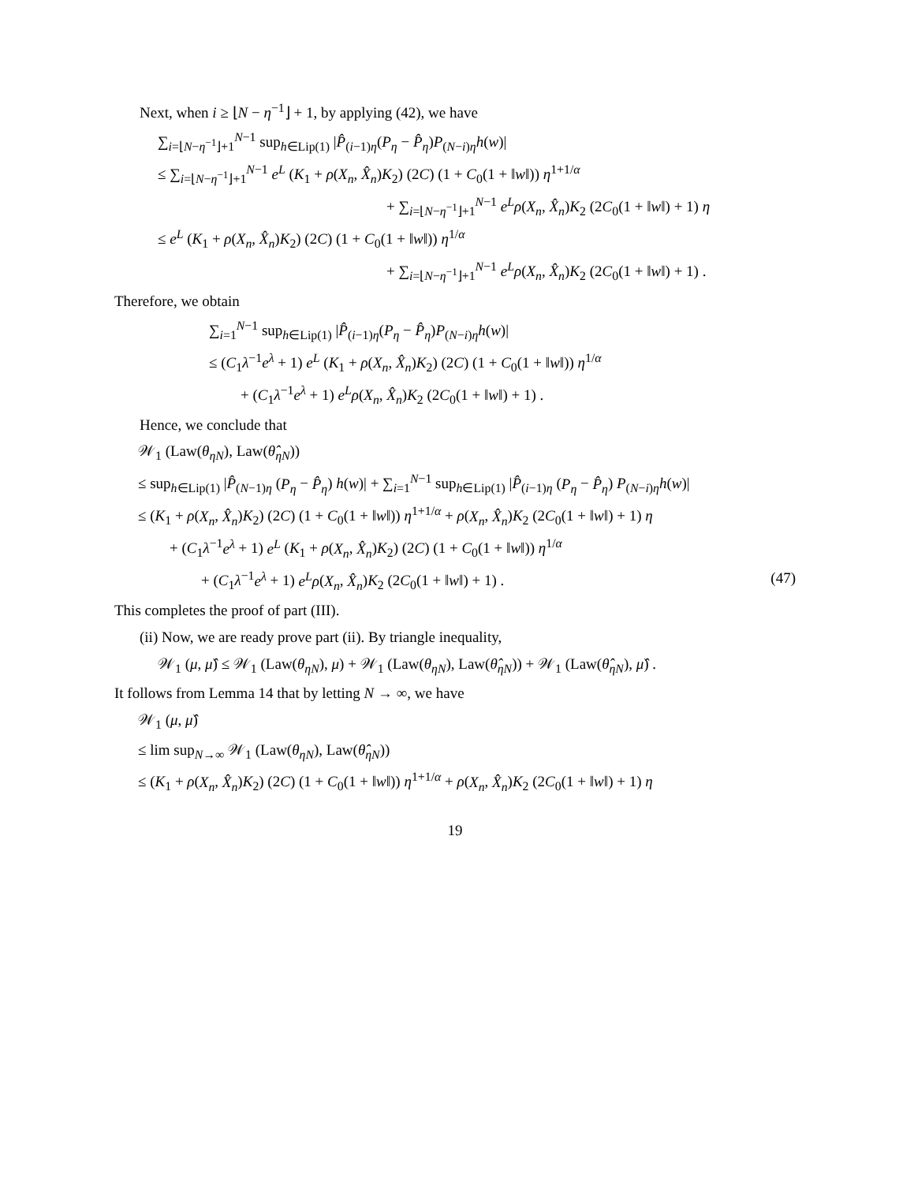Next, when i ≥ ⌊N − η<sup>−1</sup>⌋ + 1, by applying (42), we have
∑<sub>i=⌊N−η<sup>−1</sup>⌋+1</sub><sup>N−1</sup> sup<sub>h∈Lip(1)</sub> |P̂<sub>(i−1)η</sub>(P<sub>η</sub> − P̂<sub>η</sub>)P<sub>(N−i)η</sub>h(w)|
≤ ∑<sub>i=⌊N−η<sup>−1</sup>⌋+1</sub><sup>N−1</sup> e<sup>L</sup> (K<sub>1</sub> + ρ(X<sub>n</sub>, X̂<sub>n</sub>)K<sub>2</sub>) (2C) (1 + C<sub>0</sub>(1 + ‖w‖)) η<sup>1+1/α</sup>
+ ∑<sub>i=⌊N−η<sup>−1</sup>⌋+1</sub><sup>N−1</sup> e<sup>L</sup>ρ(X<sub>n</sub>, X̂<sub>n</sub>)K<sub>2</sub> (2C<sub>0</sub>(1 + ‖w‖) + 1) η
≤ e<sup>L</sup> (K<sub>1</sub> + ρ(X<sub>n</sub>, X̂<sub>n</sub>)K<sub>2</sub>) (2C) (1 + C<sub>0</sub>(1 + ‖w‖)) η<sup>1/α</sup>
+ ∑<sub>i=⌊N−η<sup>−1</sup>⌋+1</sub><sup>N−1</sup> e<sup>L</sup>ρ(X<sub>n</sub>, X̂<sub>n</sub>)K<sub>2</sub> (2C<sub>0</sub>(1 + ‖w‖) + 1) .
Therefore, we obtain
∑<sub>i=1</sub><sup>N−1</sup> sup<sub>h∈Lip(1)</sub> |P̂<sub>(i−1)η</sub>(P<sub>η</sub> − P̂<sub>η</sub>)P<sub>(N−i)η</sub>h(w)|
≤ (C<sub>1</sub>λ<sup>−1</sup>e<sup>λ</sup> + 1) e<sup>L</sup> (K<sub>1</sub> + ρ(X<sub>n</sub>, X̂<sub>n</sub>)K<sub>2</sub>) (2C) (1 + C<sub>0</sub>(1 + ‖w‖)) η<sup>1/α</sup>
+ (C<sub>1</sub>λ<sup>−1</sup>e<sup>λ</sup> + 1) e<sup>L</sup>ρ(X<sub>n</sub>, X̂<sub>n</sub>)K<sub>2</sub> (2C<sub>0</sub>(1 + ‖w‖) + 1) .
Hence, we conclude that
𝒲<sub>1</sub> (Law(θ<sub>ηN</sub>), Law(θ̂<sub>ηN</sub>))
≤ sup<sub>h∈Lip(1)</sub> |P̂<sub>(N−1)η</sub> (P<sub>η</sub> − P̂<sub>η</sub>) h(w)| + ∑<sub>i=1</sub><sup>N−1</sup> sup<sub>h∈Lip(1)</sub> |P̂<sub>(i−1)η</sub> (P<sub>η</sub> − P̂<sub>η</sub>) P<sub>(N−i)η</sub>h(w)|
≤ (K<sub>1</sub> + ρ(X<sub>n</sub>, X̂<sub>n</sub>)K<sub>2</sub>) (2C) (1 + C<sub>0</sub>(1 + ‖w‖)) η<sup>1+1/α</sup> + ρ(X<sub>n</sub>, X̂<sub>n</sub>)K<sub>2</sub> (2C<sub>0</sub>(1 + ‖w‖) + 1) η
+ (C<sub>1</sub>λ<sup>−1</sup>e<sup>λ</sup> + 1) e<sup>L</sup> (K<sub>1</sub> + ρ(X<sub>n</sub>, X̂<sub>n</sub>)K<sub>2</sub>) (2C) (1 + C<sub>0</sub>(1 + ‖w‖)) η<sup>1/α</sup>
+ (C<sub>1</sub>λ<sup>−1</sup>e<sup>λ</sup> + 1) e<sup>L</sup>ρ(X<sub>n</sub>, X̂<sub>n</sub>)K<sub>2</sub> (2C<sub>0</sub>(1 + ‖w‖) + 1) . (47)
This completes the proof of part (III).
(ii) Now, we are ready prove part (ii). By triangle inequality,
𝒲<sub>1</sub> (μ, μ̂) ≤ 𝒲<sub>1</sub> (Law(θ<sub>ηN</sub>), μ) + 𝒲<sub>1</sub> (Law(θ<sub>ηN</sub>), Law(θ̂<sub>ηN</sub>)) + 𝒲<sub>1</sub> (Law(θ̂<sub>ηN</sub>), μ̂) .
It follows from Lemma 14 that by letting N → ∞, we have
𝒲<sub>1</sub> (μ, μ̂)
≤ lim sup<sub>N→∞</sub> 𝒲<sub>1</sub> (Law(θ<sub>ηN</sub>), Law(θ̂<sub>ηN</sub>))
≤ (K<sub>1</sub> + ρ(X<sub>n</sub>, X̂<sub>n</sub>)K<sub>2</sub>) (2C) (1 + C<sub>0</sub>(1 + ‖w‖)) η<sup>1+1/α</sup> + ρ(X<sub>n</sub>, X̂<sub>n</sub>)K<sub>2</sub> (2C<sub>0</sub>(1 + ‖w‖) + 1) η
19